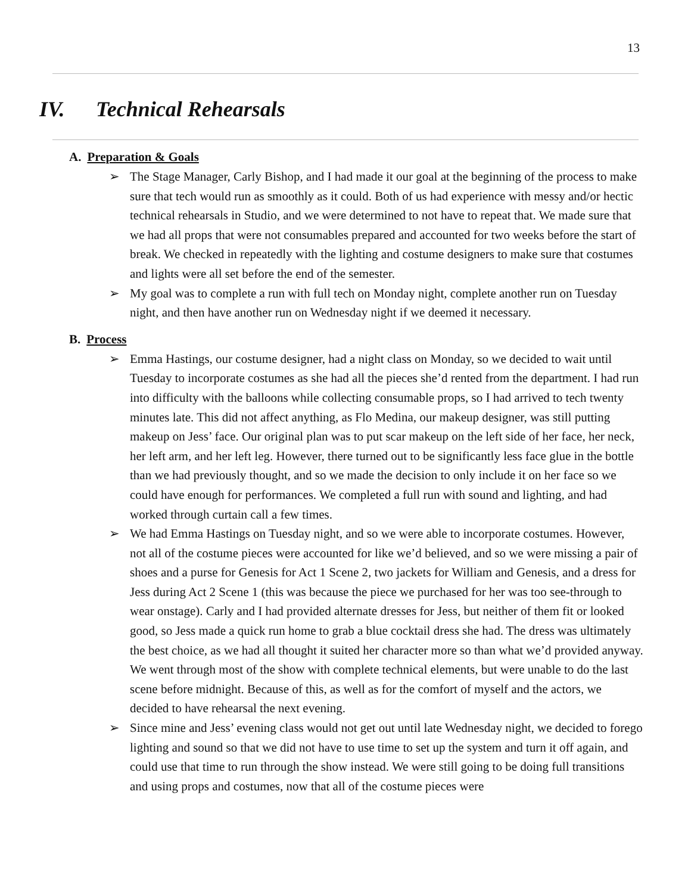13
IV. Technical Rehearsals
A. Preparation & Goals
➢ The Stage Manager, Carly Bishop, and I had made it our goal at the beginning of the process to make sure that tech would run as smoothly as it could. Both of us had experience with messy and/or hectic technical rehearsals in Studio, and we were determined to not have to repeat that. We made sure that we had all props that were not consumables prepared and accounted for two weeks before the start of break. We checked in repeatedly with the lighting and costume designers to make sure that costumes and lights were all set before the end of the semester.
➢ My goal was to complete a run with full tech on Monday night, complete another run on Tuesday night, and then have another run on Wednesday night if we deemed it necessary.
B. Process
➢ Emma Hastings, our costume designer, had a night class on Monday, so we decided to wait until Tuesday to incorporate costumes as she had all the pieces she’d rented from the department. I had run into difficulty with the balloons while collecting consumable props, so I had arrived to tech twenty minutes late. This did not affect anything, as Flo Medina, our makeup designer, was still putting makeup on Jess’ face. Our original plan was to put scar makeup on the left side of her face, her neck, her left arm, and her left leg. However, there turned out to be significantly less face glue in the bottle than we had previously thought, and so we made the decision to only include it on her face so we could have enough for performances. We completed a full run with sound and lighting, and had worked through curtain call a few times.
➢ We had Emma Hastings on Tuesday night, and so we were able to incorporate costumes. However, not all of the costume pieces were accounted for like we’d believed, and so we were missing a pair of shoes and a purse for Genesis for Act 1 Scene 2, two jackets for William and Genesis, and a dress for Jess during Act 2 Scene 1 (this was because the piece we purchased for her was too see-through to wear onstage). Carly and I had provided alternate dresses for Jess, but neither of them fit or looked good, so Jess made a quick run home to grab a blue cocktail dress she had. The dress was ultimately the best choice, as we had all thought it suited her character more so than what we’d provided anyway. We went through most of the show with complete technical elements, but were unable to do the last scene before midnight. Because of this, as well as for the comfort of myself and the actors, we decided to have rehearsal the next evening.
➢ Since mine and Jess’ evening class would not get out until late Wednesday night, we decided to forego lighting and sound so that we did not have to use time to set up the system and turn it off again, and could use that time to run through the show instead. We were still going to be doing full transitions and using props and costumes, now that all of the costume pieces were